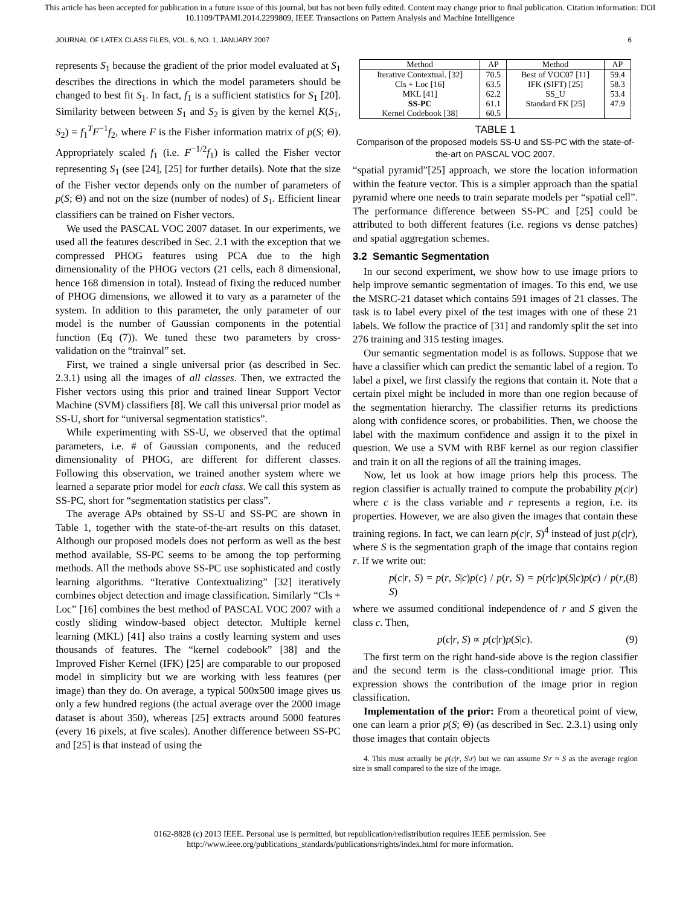This article has been accepted for publication in a future issue of this journal, but has not been fully edited. Content may change prior to final publication. Citation information: DOI
10.1109/TPAMI.2014.2299809, IEEE Transactions on Pattern Analysis and Machine Intelligence
JOURNAL OF LATEX CLASS FILES, VOL. 6, NO. 1, JANUARY 2007 6
represents S<sub>1</sub> because the gradient of the prior model evaluated at S<sub>1</sub> describes the directions in which the model parameters should be changed to best fit S<sub>1</sub>. In fact, f<sub>1</sub> is a sufficient statistics for S<sub>1</sub> [20]. Similarity between between S<sub>1</sub> and S<sub>2</sub> is given by the kernel K(S<sub>1</sub>, S<sub>2</sub>) = f<sub>1</sub><sup>T</sup>F<sup>−1</sup>f<sub>2</sub>, where F is the Fisher information matrix of p(S; Θ). Appropriately scaled f<sub>1</sub> (i.e. F<sup>−1/2</sup>f<sub>1</sub>) is called the Fisher vector representing S<sub>1</sub> (see [24], [25] for further details). Note that the size of the Fisher vector depends only on the number of parameters of p(S; Θ) and not on the size (number of nodes) of S<sub>1</sub>. Efficient linear classifiers can be trained on Fisher vectors.
We used the PASCAL VOC 2007 dataset. In our experiments, we used all the features described in Sec. 2.1 with the exception that we compressed PHOG features using PCA due to the high dimensionality of the PHOG vectors (21 cells, each 8 dimensional, hence 168 dimension in total). Instead of fixing the reduced number of PHOG dimensions, we allowed it to vary as a parameter of the system. In addition to this parameter, the only parameter of our model is the number of Gaussian components in the potential function (Eq (7)). We tuned these two parameters by cross-validation on the “trainval” set.
First, we trained a single universal prior (as described in Sec. 2.3.1) using all the images of all classes. Then, we extracted the Fisher vectors using this prior and trained linear Support Vector Machine (SVM) classifiers [8]. We call this universal prior model as SS-U, short for “universal segmentation statistics”.
While experimenting with SS-U, we observed that the optimal parameters, i.e. # of Gaussian components, and the reduced dimensionality of PHOG, are different for different classes. Following this observation, we trained another system where we learned a separate prior model for each class. We call this system as SS-PC, short for “segmentation statistics per class”.
The average APs obtained by SS-U and SS-PC are shown in Table 1, together with the state-of-the-art results on this dataset. Although our proposed models does not perform as well as the best method available, SS-PC seems to be among the top performing methods. All the methods above SS-PC use sophisticated and costly learning algorithms. “Iterative Contextualizing” [32] iteratively combines object detection and image classification. Similarly “Cls + Loc” [16] combines the best method of PASCAL VOC 2007 with a costly sliding window-based object detector. Multiple kernel learning (MKL) [41] also trains a costly learning system and uses thousands of features. The “kernel codebook” [38] and the Improved Fisher Kernel (IFK) [25] are comparable to our proposed model in simplicity but we are working with less features (per image) than they do. On average, a typical 500x500 image gives us only a few hundred regions (the actual average over the 2000 image dataset is about 350), whereas [25] extracts around 5000 features (every 16 pixels, at five scales). Another difference between SS-PC and [25] is that instead of using the
| Method | AP | Method | AP |
| --- | --- | --- | --- |
| Iterative Contextual. [32] Cls + Loc [16] MKL [41] SS-PC Kernel Codebook [38] | 70.5 63.5 62.2 61.1 60.5 | Best of VOC07 [11] IFK (SIFT) [25] SS_U Standard FK [25] | 59.4 58.3 53.4 47.9 |
TABLE 1
Comparison of the proposed models SS-U and SS-PC with the state-of-the-art on PASCAL VOC 2007.
“spatial pyramid”[25] approach, we store the location information within the feature vector. This is a simpler approach than the spatial pyramid where one needs to train separate models per “spatial cell”. The performance difference between SS-PC and [25] could be attributed to both different features (i.e. regions vs dense patches) and spatial aggregation schemes.
3.2 Semantic Segmentation
In our second experiment, we show how to use image priors to help improve semantic segmentation of images. To this end, we use the MSRC-21 dataset which contains 591 images of 21 classes. The task is to label every pixel of the test images with one of these 21 labels. We follow the practice of [31] and randomly split the set into 276 training and 315 testing images.
Our semantic segmentation model is as follows. Suppose that we have a classifier which can predict the semantic label of a region. To label a pixel, we first classify the regions that contain it. Note that a certain pixel might be included in more than one region because of the segmentation hierarchy. The classifier returns its predictions along with confidence scores, or probabilities. Then, we choose the label with the maximum confidence and assign it to the pixel in question. We use a SVM with RBF kernel as our region classifier and train it on all the regions of all the training images.
Now, let us look at how image priors help this process. The region classifier is actually trained to compute the probability p(c|r) where c is the class variable and r represents a region, i.e. its properties. However, we are also given the images that contain these training regions. In fact, we can learn p(c|r, S)<sup>4</sup> instead of just p(c|r), where S is the segmentation graph of the image that contains region r. If we write out:
p(c|r, S) = p(r, S|c)p(c) / p(r, S) = p(r|c)p(S|c)p(c) / p(r, S) (8)
where we assumed conditional independence of r and S given the class c. Then,
p(c|r, S) ∝ p(c|r)p(S|c). (9)
The first term on the right hand-side above is the region classifier and the second term is the class-conditional image prior. This expression shows the contribution of the image prior in region classification.
Implementation of the prior: From a theoretical point of view, one can learn a prior p(S; Θ) (as described in Sec. 2.3.1) using only those images that contain objects
4. This must actually be p(c|r, S\r) but we can assume S\r ≈ S as the average region size is small compared to the size of the image.
0162-8828 (c) 2013 IEEE. Personal use is permitted, but republication/redistribution requires IEEE permission. See
http://www.ieee.org/publications_standards/publications/rights/index.html for more information.